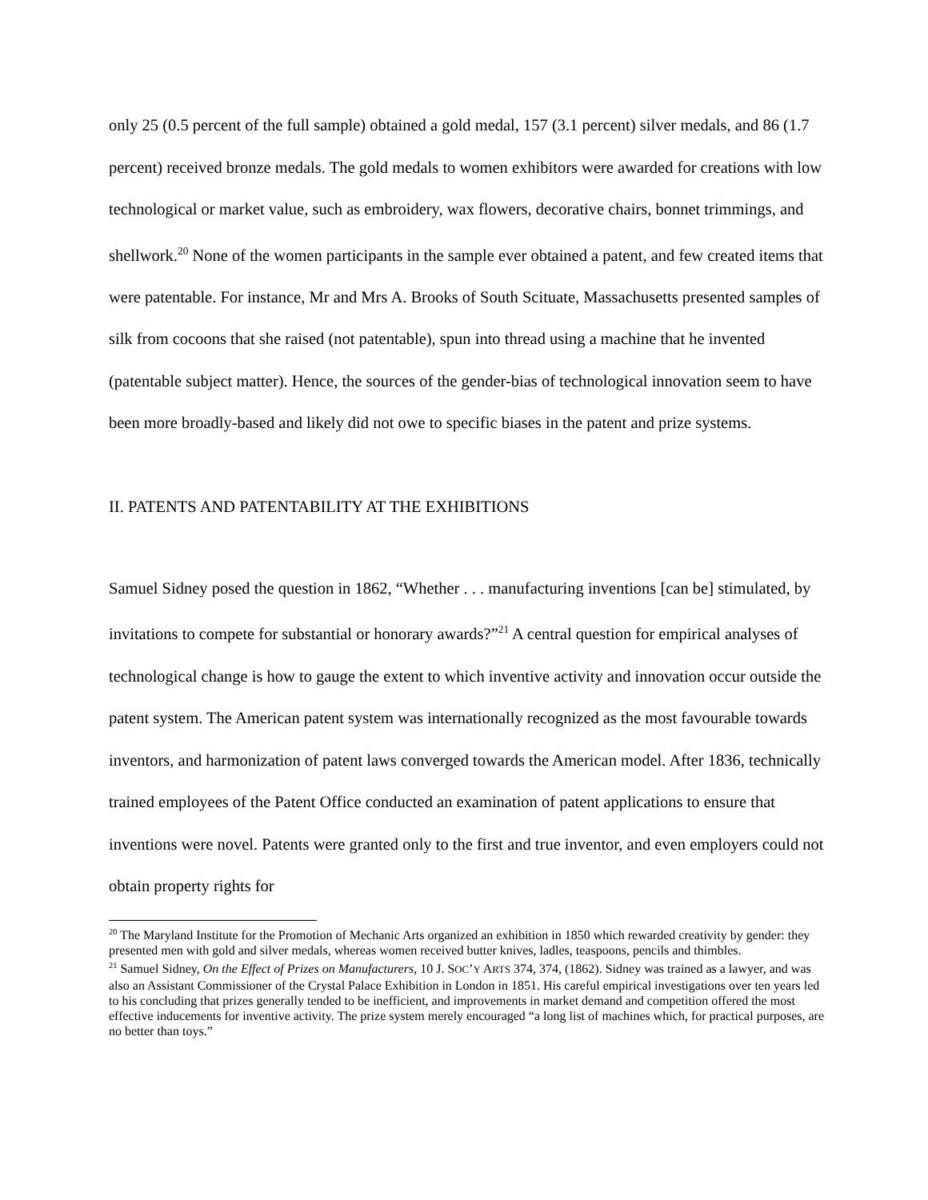only 25 (0.5 percent of the full sample) obtained a gold medal, 157 (3.1 percent) silver medals, and 86 (1.7 percent) received bronze medals. The gold medals to women exhibitors were awarded for creations with low technological or market value, such as embroidery, wax flowers, decorative chairs, bonnet trimmings, and shellwork.<sup>20</sup> None of the women participants in the sample ever obtained a patent, and few created items that were patentable. For instance, Mr and Mrs A. Brooks of South Scituate, Massachusetts presented samples of silk from cocoons that she raised (not patentable), spun into thread using a machine that he invented (patentable subject matter). Hence, the sources of the gender-bias of technological innovation seem to have been more broadly-based and likely did not owe to specific biases in the patent and prize systems.
II. PATENTS AND PATENTABILITY AT THE EXHIBITIONS
Samuel Sidney posed the question in 1862, “Whether . . . manufacturing inventions [can be] stimulated, by invitations to compete for substantial or honorary awards?”<sup>21</sup> A central question for empirical analyses of technological change is how to gauge the extent to which inventive activity and innovation occur outside the patent system. The American patent system was internationally recognized as the most favourable towards inventors, and harmonization of patent laws converged towards the American model. After 1836, technically trained employees of the Patent Office conducted an examination of patent applications to ensure that inventions were novel. Patents were granted only to the first and true inventor, and even employers could not obtain property rights for
<sup>20</sup> The Maryland Institute for the Promotion of Mechanic Arts organized an exhibition in 1850 which rewarded creativity by gender: they presented men with gold and silver medals, whereas women received butter knives, ladles, teaspoons, pencils and thimbles.
<sup>21</sup> Samuel Sidney, On the Effect of Prizes on Manufacturers, 10 J. SOC’Y ARTS 374, 374, (1862). Sidney was trained as a lawyer, and was also an Assistant Commissioner of the Crystal Palace Exhibition in London in 1851. His careful empirical investigations over ten years led to his concluding that prizes generally tended to be inefficient, and improvements in market demand and competition offered the most effective inducements for inventive activity. The prize system merely encouraged “a long list of machines which, for practical purposes, are no better than toys.”